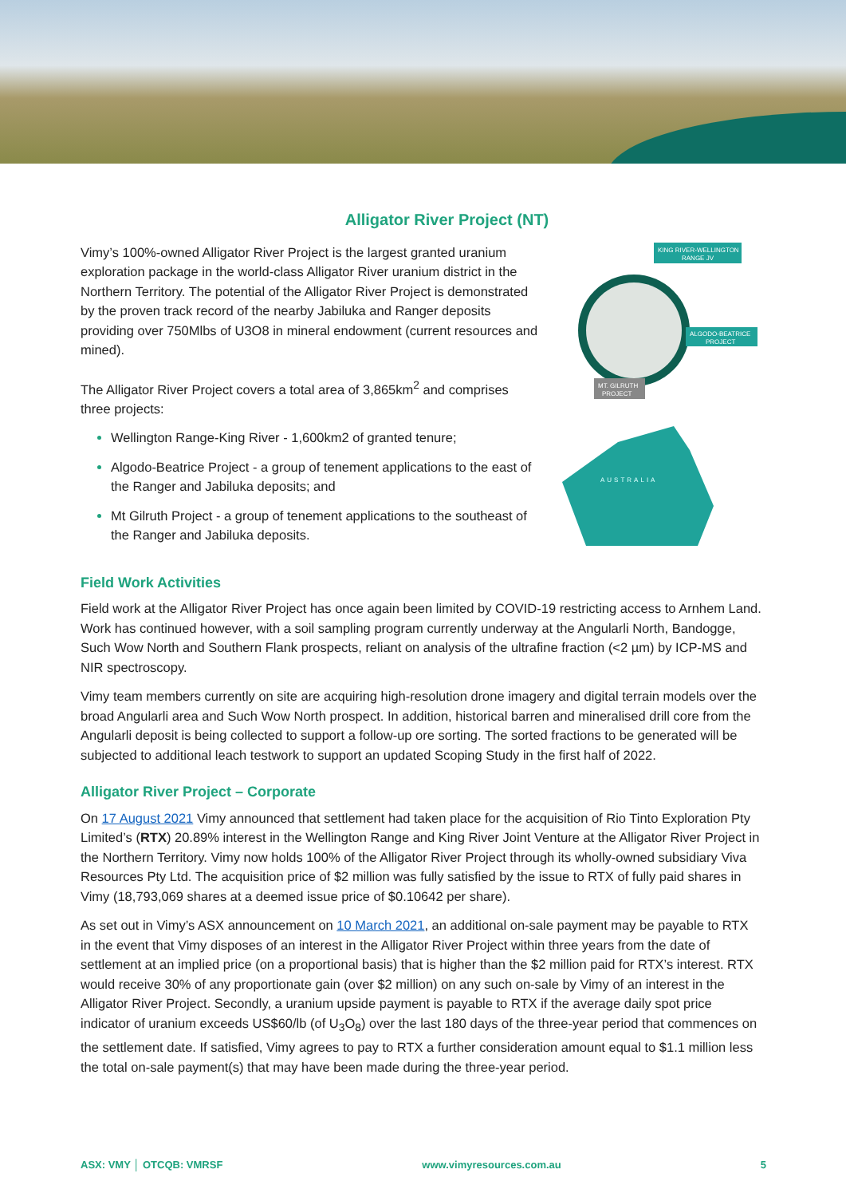Alligator River Project (NT)
Vimy’s 100%-owned Alligator River Project is the largest granted uranium exploration package in the world-class Alligator River uranium district in the Northern Territory. The potential of the Alligator River Project is demonstrated by the proven track record of the nearby Jabiluka and Ranger deposits providing over 750Mlbs of U3O8 in mineral endowment (current resources and mined).
The Alligator River Project covers a total area of 3,865km<sup>2</sup> and comprises three projects:
Wellington Range-King River - 1,600km2 of granted tenure;
Algodo-Beatrice Project - a group of tenement applications to the east of the Ranger and Jabiluka deposits; and
Mt Gilruth Project - a group of tenement applications to the southeast of the Ranger and Jabiluka deposits.
KING RIVER-WELLINGTON
RANGE JV
ALGODO-BEATRICE
PROJECT
MT. GILRUTH
PROJECT
AUSTRALIA
Field Work Activities
Field work at the Alligator River Project has once again been limited by COVID-19 restricting access to Arnhem Land. Work has continued however, with a soil sampling program currently underway at the Angularli North, Bandogge, Such Wow North and Southern Flank prospects, reliant on analysis of the ultrafine fraction (<2 µm) by ICP-MS and NIR spectroscopy.
Vimy team members currently on site are acquiring high-resolution drone imagery and digital terrain models over the broad Angularli area and Such Wow North prospect. In addition, historical barren and mineralised drill core from the Angularli deposit is being collected to support a follow-up ore sorting. The sorted fractions to be generated will be subjected to additional leach testwork to support an updated Scoping Study in the first half of 2022.
Alligator River Project – Corporate
On 17 August 2021 Vimy announced that settlement had taken place for the acquisition of Rio Tinto Exploration Pty Limited’s (RTX) 20.89% interest in the Wellington Range and King River Joint Venture at the Alligator River Project in the Northern Territory. Vimy now holds 100% of the Alligator River Project through its wholly-owned subsidiary Viva Resources Pty Ltd. The acquisition price of $2 million was fully satisfied by the issue to RTX of fully paid shares in Vimy (18,793,069 shares at a deemed issue price of $0.10642 per share).
As set out in Vimy’s ASX announcement on 10 March 2021, an additional on-sale payment may be payable to RTX in the event that Vimy disposes of an interest in the Alligator River Project within three years from the date of settlement at an implied price (on a proportional basis) that is higher than the $2 million paid for RTX’s interest. RTX would receive 30% of any proportionate gain (over $2 million) on any such on-sale by Vimy of an interest in the Alligator River Project. Secondly, a uranium upside payment is payable to RTX if the average daily spot price indicator of uranium exceeds US$60/lb (of U<sub>3</sub>O<sub>8</sub>) over the last 180 days of the three-year period that commences on the settlement date. If satisfied, Vimy agrees to pay to RTX a further consideration amount equal to $1.1 million less the total on-sale payment(s) that may have been made during the three-year period.
ASX: VMY │ OTCQB: VMRSF www.vimyresources.com.au 5